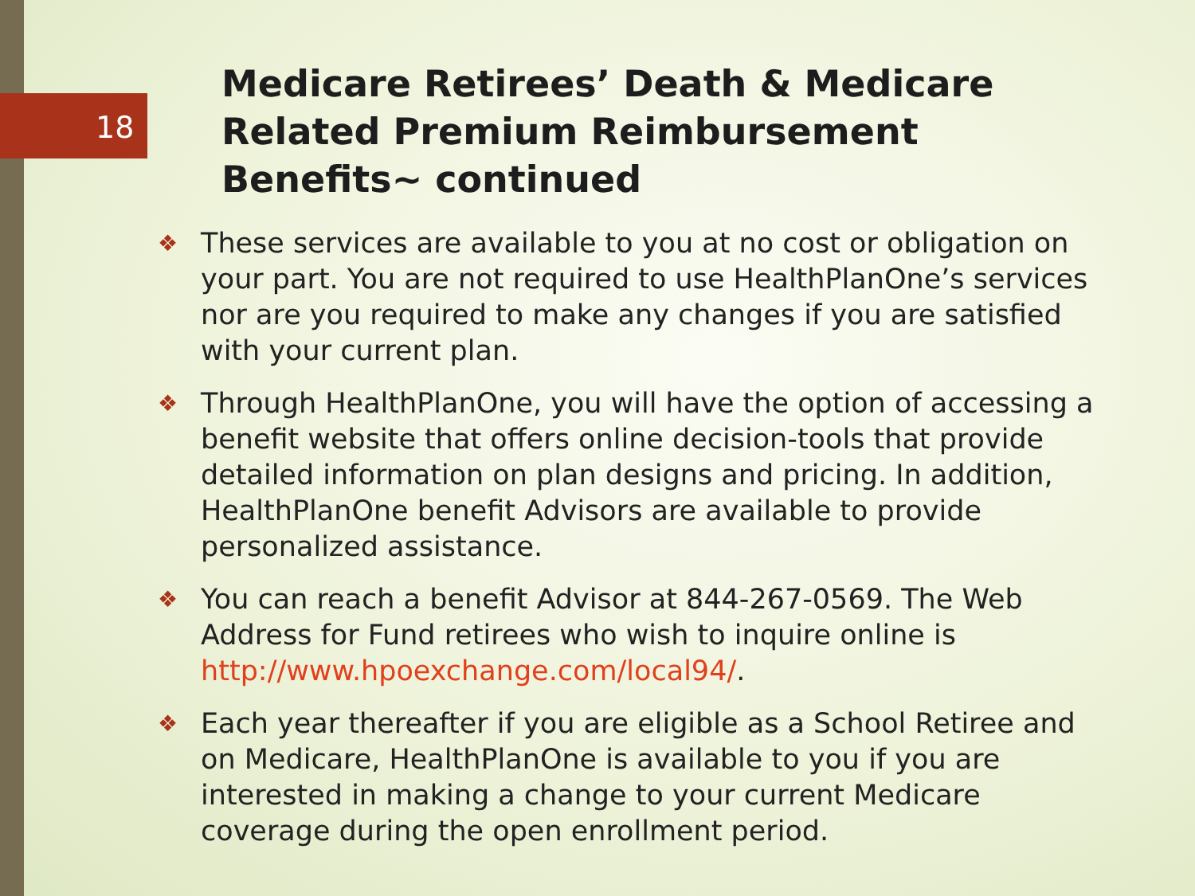18
Medicare Retirees’ Death & Medicare Related Premium Reimbursement Benefits~ continued
❖ These services are available to you at no cost or obligation on your part. You are not required to use HealthPlanOne’s services nor are you required to make any changes if you are satisfied with your current plan.
❖ Through HealthPlanOne, you will have the option of accessing a benefit website that offers online decision-tools that provide detailed information on plan designs and pricing. In addition, HealthPlanOne benefit Advisors are available to provide personalized assistance.
❖ You can reach a benefit Advisor at 844-267-0569. The Web Address for Fund retirees who wish to inquire online is http://www.hpoexchange.com/local94/.
❖ Each year thereafter if you are eligible as a School Retiree and on Medicare, HealthPlanOne is available to you if you are interested in making a change to your current Medicare coverage during the open enrollment period.